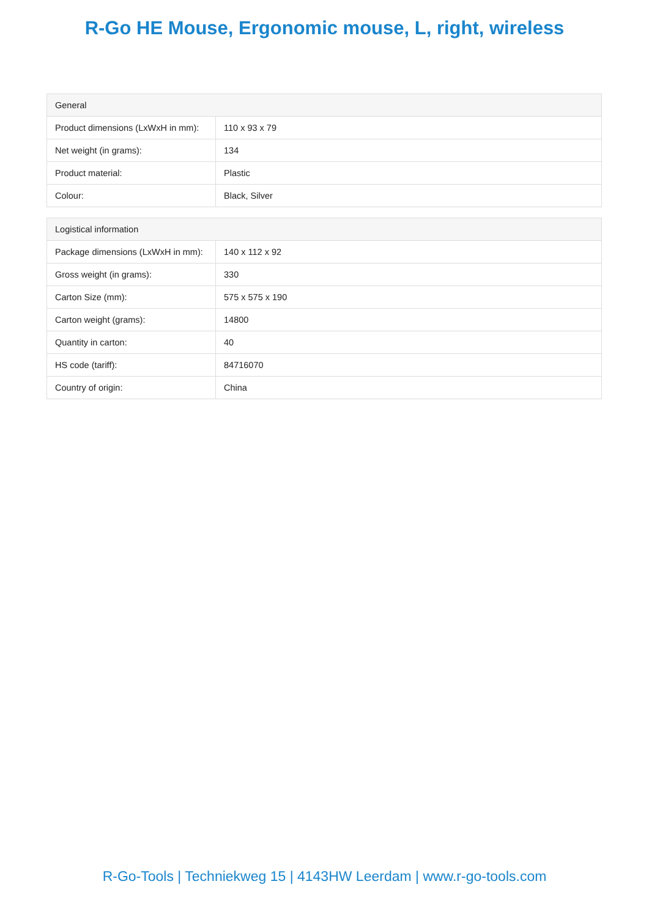R-Go HE Mouse, Ergonomic mouse, L, right, wireless
| General | |
| --- | --- |
| Product dimensions (LxWxH in mm): | 110 x 93 x 79 |
| Net weight (in grams): | 134 |
| Product material: | Plastic |
| Colour: | Black, Silver |
| Logistical information | |
| --- | --- |
| Package dimensions (LxWxH in mm): | 140 x 112 x 92 |
| Gross weight (in grams): | 330 |
| Carton Size (mm): | 575 x 575 x 190 |
| Carton weight (grams): | 14800 |
| Quantity in carton: | 40 |
| HS code (tariff): | 84716070 |
| Country of origin: | China |
R-Go-Tools | Techniekweg 15 | 4143HW Leerdam | www.r-go-tools.com